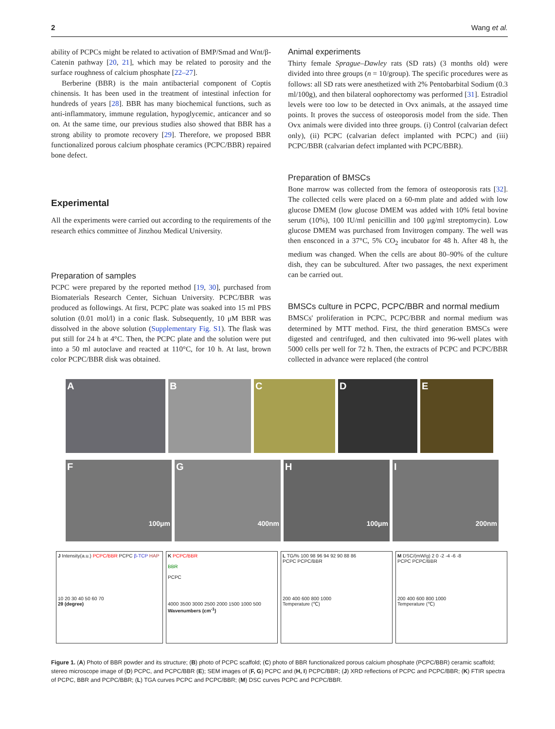2 Wang et al.
ability of PCPCs might be related to activation of BMP/Smad and Wnt/β-Catenin pathway [20, 21], which may be related to porosity and the surface roughness of calcium phosphate [22–27].
Berberine (BBR) is the main antibacterial component of Coptis chinensis. It has been used in the treatment of intestinal infection for hundreds of years [28]. BBR has many biochemical functions, such as anti-inflammatory, immune regulation, hypoglycemic, anticancer and so on. At the same time, our previous studies also showed that BBR has a strong ability to promote recovery [29]. Therefore, we proposed BBR functionalized porous calcium phosphate ceramics (PCPC/BBR) repaired bone defect.
Experimental
All the experiments were carried out according to the requirements of the research ethics committee of Jinzhou Medical University.
Preparation of samples
PCPC were prepared by the reported method [19, 30], purchased from Biomaterials Research Center, Sichuan University. PCPC/BBR was produced as followings. At first, PCPC plate was soaked into 15 ml PBS solution (0.01 mol/l) in a conic flask. Subsequently, 10 μM BBR was dissolved in the above solution (Supplementary Fig. S1). The flask was put still for 24 h at 4°C. Then, the PCPC plate and the solution were put into a 50 ml autoclave and reacted at 110°C, for 10 h. At last, brown color PCPC/BBR disk was obtained.
Animal experiments
Thirty female Sprague–Dawley rats (SD rats) (3 months old) were divided into three groups (n = 10/group). The specific procedures were as follows: all SD rats were anesthetized with 2% Pentobarbital Sodium (0.3 ml/100g), and then bilateral oophorectomy was performed [31]. Estradiol levels were too low to be detected in Ovx animals, at the assayed time points. It proves the success of osteoporosis model from the side. Then Ovx animals were divided into three groups. (i) Control (calvarian defect only), (ii) PCPC (calvarian defect implanted with PCPC) and (iii) PCPC/BBR (calvarian defect implanted with PCPC/BBR).
Preparation of BMSCs
Bone marrow was collected from the femora of osteoporosis rats [32]. The collected cells were placed on a 60-mm plate and added with low glucose DMEM (low glucose DMEM was added with 10% fetal bovine serum (10%), 100 IU/ml penicillin and 100 μg/ml streptomycin). Low glucose DMEM was purchased from Invitrogen company. The well was then ensconced in a 37°C, 5% CO<sub>2</sub> incubator for 48 h. After 48 h, the medium was changed. When the cells are about 80–90% of the culture dish, they can be subcultured. After two passages, the next experiment can be carried out.
BMSCs culture in PCPC, PCPC/BBR and normal medium
BMSCs' proliferation in PCPC, PCPC/BBR and normal medium was determined by MTT method. First, the third generation BMSCs were digested and centrifuged, and then cultivated into 96-well plates with 5000 cells per well for 72 h. Then, the extracts of PCPC and PCPC/BBR collected in advance were replaced (the control
A B C D E
F 100μm
G 400nm
H 100μm
I 200nm
J Intensity(a.u.) PCPC/BBR PCPC β-TCP HAP
10 20 30 40 50 60 70
2θ (degree)
K PCPC/BBR
BBR
PCPC
4000 3500 3000 2500 2000 1500 1000 500
Wavenumbers (cm<sup>-1</sup>)
L TG/% 100 98 96 94 92 90 88 86
PCPC PCPC/BBR
200 400 600 800 1000
Temperature (℃)
M DSC/(mW/g) 2 0 -2 -4 -6 -8
PCPC PCPC/BBR
200 400 600 800 1000
Temperature (℃)
Figure 1. (A) Photo of BBR powder and its structure; (B) photo of PCPC scaffold; (C) photo of BBR functionalized porous calcium phosphate (PCPC/BBR) ceramic scaffold; stereo microscope image of (D) PCPC, and PCPC/BBR (E); SEM images of (F, G) PCPC and (H, I) PCPC/BBR; (J) XRD reflections of PCPC and PCPC/BBR; (K) FTIR spectra of PCPC, BBR and PCPC/BBR; (L) TGA curves PCPC and PCPC/BBR; (M) DSC curves PCPC and PCPC/BBR.